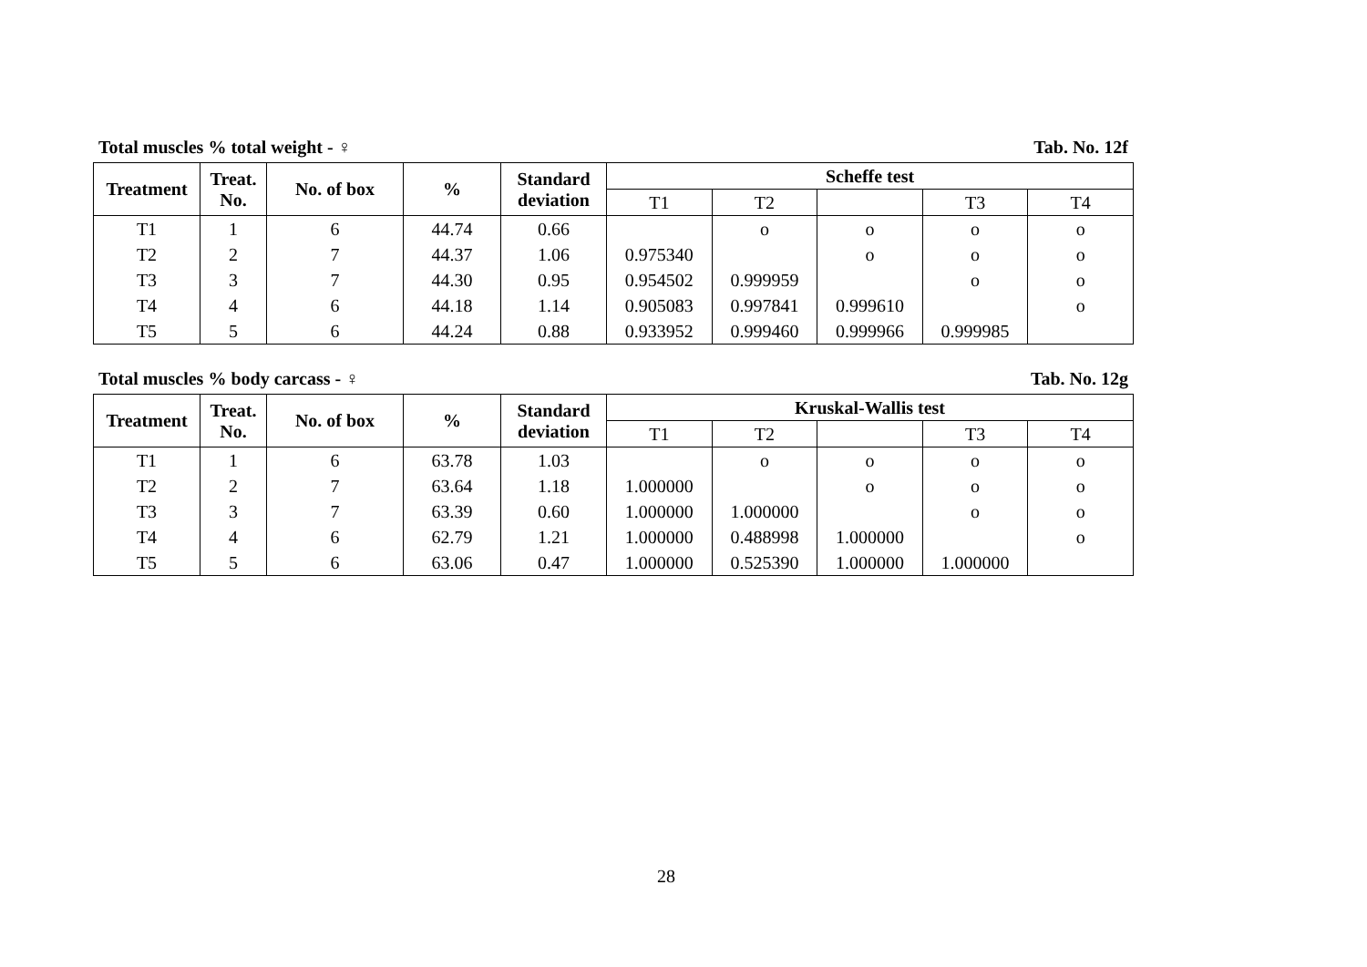Total muscles % total weight - ♀ Tab. No. 12f
| Treatment | Treat. No. | No. of box | % | Standard deviation | Scheffe test | | | | |
| --- | --- | --- | --- | --- | --- | --- | --- | --- | --- |
| | | | | | T1 | T2 | | T3 | T4 |
| T1 | 1 | 6 | 44.74 | 0.66 | | o | o | o | o |
| T2 | 2 | 7 | 44.37 | 1.06 | 0.975340 | | o | o | o |
| T3 | 3 | 7 | 44.30 | 0.95 | 0.954502 | 0.999959 | | o | o |
| T4 | 4 | 6 | 44.18 | 1.14 | 0.905083 | 0.997841 | 0.999610 | | o |
| T5 | 5 | 6 | 44.24 | 0.88 | 0.933952 | 0.999460 | 0.999966 | 0.999985 | |
Total muscles % body carcass - ♀ Tab. No. 12g
| Treatment | Treat. No. | No. of box | % | Standard deviation | Kruskal-Wallis test | | | | |
| --- | --- | --- | --- | --- | --- | --- | --- | --- | --- |
| | | | | | T1 | T2 | | T3 | T4 |
| T1 | 1 | 6 | 63.78 | 1.03 | | o | o | o | o |
| T2 | 2 | 7 | 63.64 | 1.18 | 1.000000 | | o | o | o |
| T3 | 3 | 7 | 63.39 | 0.60 | 1.000000 | 1.000000 | | o | o |
| T4 | 4 | 6 | 62.79 | 1.21 | 1.000000 | 0.488998 | 1.000000 | | o |
| T5 | 5 | 6 | 63.06 | 0.47 | 1.000000 | 0.525390 | 1.000000 | 1.000000 | |
28